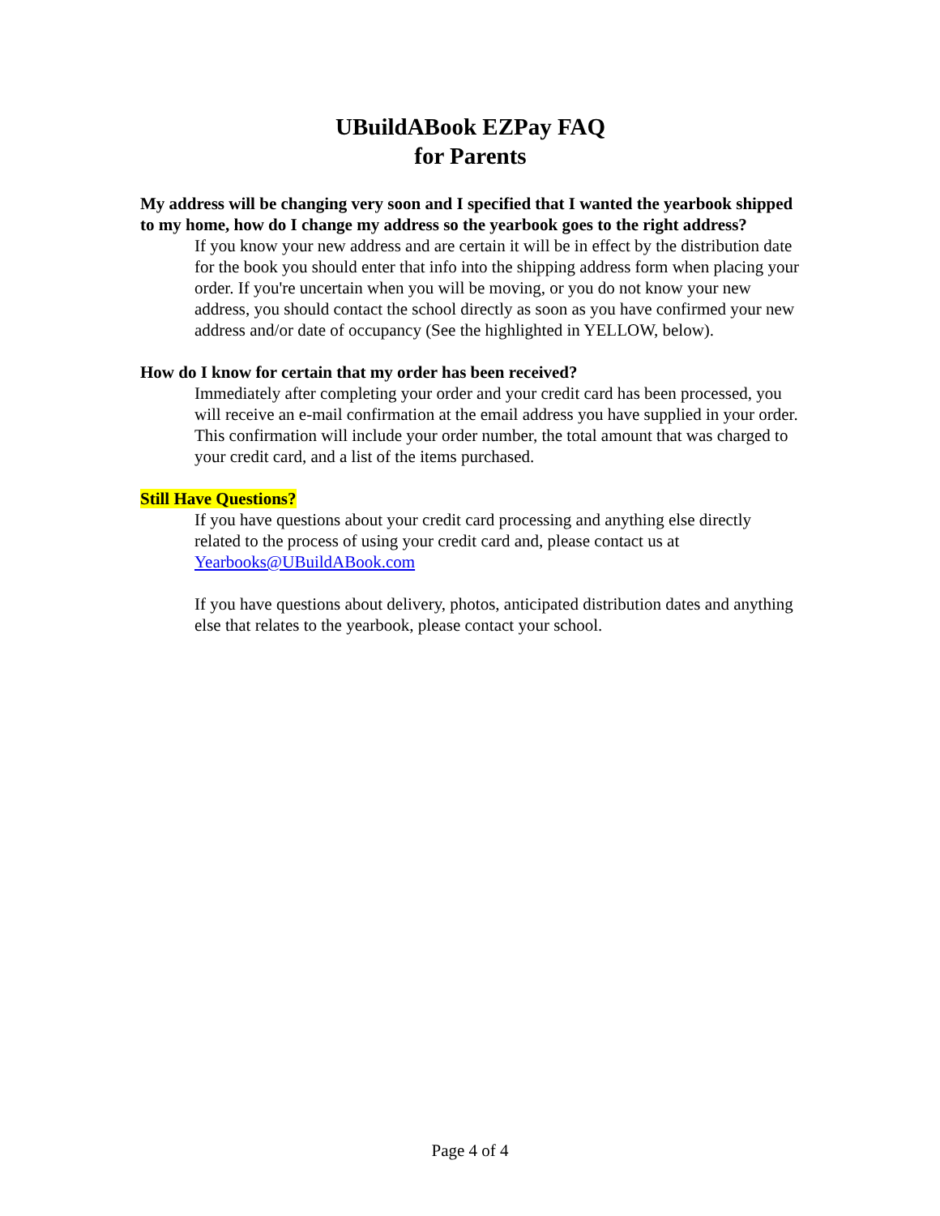UBuildABook EZPay FAQ
for Parents
My address will be changing very soon and I specified that I wanted the yearbook shipped to my home, how do I change my address so the yearbook goes to the right address?
If you know your new address and are certain it will be in effect by the distribution date for the book you should enter that info into the shipping address form when placing your order. If you're uncertain when you will be moving, or you do not know your new address, you should contact the school directly as soon as you have confirmed your new address and/or date of occupancy (See the highlighted in YELLOW, below).
How do I know for certain that my order has been received?
Immediately after completing your order and your credit card has been processed, you will receive an e-mail confirmation at the email address you have supplied in your order. This confirmation will include your order number, the total amount that was charged to your credit card, and a list of the items purchased.
Still Have Questions?
If you have questions about your credit card processing and anything else directly related to the process of using your credit card and, please contact us at Yearbooks@UBuildABook.com
If you have questions about delivery, photos, anticipated distribution dates and anything else that relates to the yearbook, please contact your school.
Page 4 of 4